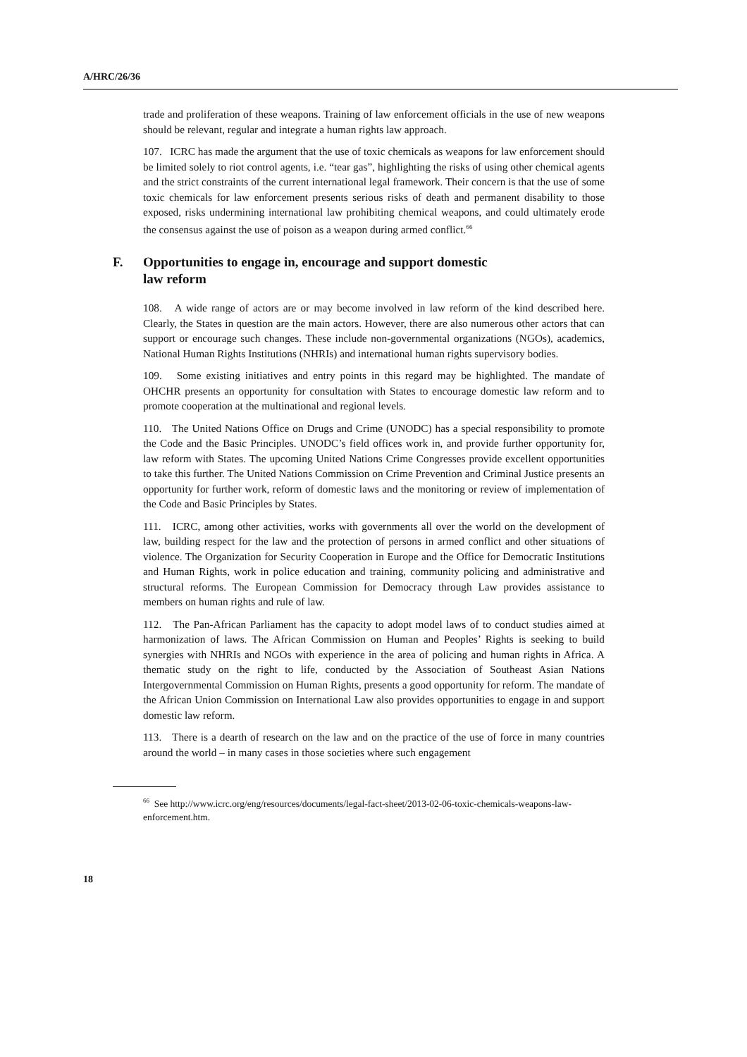A/HRC/26/36
trade and proliferation of these weapons. Training of law enforcement officials in the use of new weapons should be relevant, regular and integrate a human rights law approach.
107. ICRC has made the argument that the use of toxic chemicals as weapons for law enforcement should be limited solely to riot control agents, i.e. “tear gas”, highlighting the risks of using other chemical agents and the strict constraints of the current international legal framework. Their concern is that the use of some toxic chemicals for law enforcement presents serious risks of death and permanent disability to those exposed, risks undermining international law prohibiting chemical weapons, and could ultimately erode the consensus against the use of poison as a weapon during armed conflict.<sup>66</sup>
F. Opportunities to engage in, encourage and support domestic
law reform
108. A wide range of actors are or may become involved in law reform of the kind described here. Clearly, the States in question are the main actors. However, there are also numerous other actors that can support or encourage such changes. These include non-governmental organizations (NGOs), academics, National Human Rights Institutions (NHRIs) and international human rights supervisory bodies.
109. Some existing initiatives and entry points in this regard may be highlighted. The mandate of OHCHR presents an opportunity for consultation with States to encourage domestic law reform and to promote cooperation at the multinational and regional levels.
110. The United Nations Office on Drugs and Crime (UNODC) has a special responsibility to promote the Code and the Basic Principles. UNODC’s field offices work in, and provide further opportunity for, law reform with States. The upcoming United Nations Crime Congresses provide excellent opportunities to take this further. The United Nations Commission on Crime Prevention and Criminal Justice presents an opportunity for further work, reform of domestic laws and the monitoring or review of implementation of the Code and Basic Principles by States.
111. ICRC, among other activities, works with governments all over the world on the development of law, building respect for the law and the protection of persons in armed conflict and other situations of violence. The Organization for Security Cooperation in Europe and the Office for Democratic Institutions and Human Rights, work in police education and training, community policing and administrative and structural reforms. The European Commission for Democracy through Law provides assistance to members on human rights and rule of law.
112. The Pan-African Parliament has the capacity to adopt model laws of to conduct studies aimed at harmonization of laws. The African Commission on Human and Peoples’ Rights is seeking to build synergies with NHRIs and NGOs with experience in the area of policing and human rights in Africa. A thematic study on the right to life, conducted by the Association of Southeast Asian Nations Intergovernmental Commission on Human Rights, presents a good opportunity for reform. The mandate of the African Union Commission on International Law also provides opportunities to engage in and support domestic law reform.
113. There is a dearth of research on the law and on the practice of the use of force in many countries around the world – in many cases in those societies where such engagement
<sup>66</sup> See http://www.icrc.org/eng/resources/documents/legal-fact-sheet/2013-02-06-toxic-chemicals-weapons-law-enforcement.htm.
18